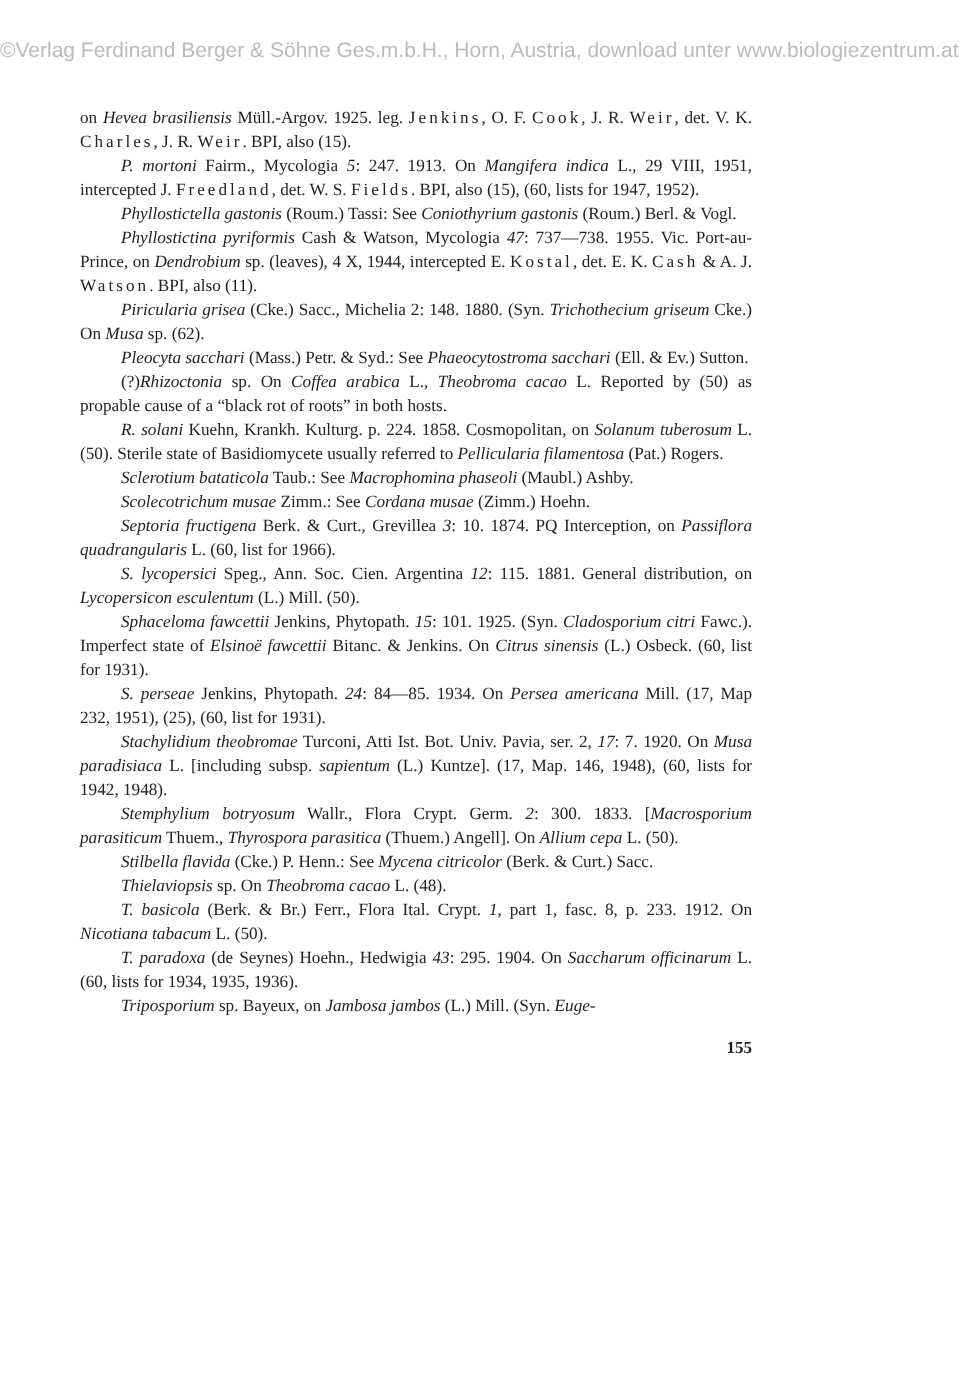©Verlag Ferdinand Berger & Söhne Ges.m.b.H., Horn, Austria, download unter www.biologiezentrum.at
on Hevea brasiliensis Müll.-Argov. 1925. leg. Jenkins, O. F. Cook, J. R. Weir, det. V. K. Charles, J. R. Weir. BPI, also (15).
P. mortoni Fairm., Mycologia 5: 247. 1913. On Mangifera indica L., 29 VIII, 1951, intercepted J. Freedland, det. W. S. Fields. BPI, also (15), (60, lists for 1947, 1952).
Phyllostictella gastonis (Roum.) Tassi: See Coniothyrium gastonis (Roum.) Berl. & Vogl.
Phyllostictina pyriformis Cash & Watson, Mycologia 47: 737—738. 1955. Vic. Port-au-Prince, on Dendrobium sp. (leaves), 4 X, 1944, intercepted E. Kostal, det. E. K. Cash & A. J. Watson. BPI, also (11).
Piricularia grisea (Cke.) Sacc., Michelia 2: 148. 1880. (Syn. Trichothecium griseum Cke.) On Musa sp. (62).
Pleocyta sacchari (Mass.) Petr. & Syd.: See Phaeocytostroma sacchari (Ell. & Ev.) Sutton.
(?)Rhizoctonia sp. On Coffea arabica L., Theobroma cacao L. Reported by (50) as propable cause of a “black rot of roots” in both hosts.
R. solani Kuehn, Krankh. Kulturg. p. 224. 1858. Cosmopolitan, on Solanum tuberosum L. (50). Sterile state of Basidiomycete usually referred to Pellicularia filamentosa (Pat.) Rogers.
Sclerotium bataticola Taub.: See Macrophomina phaseoli (Maubl.) Ashby.
Scolecotrichum musae Zimm.: See Cordana musae (Zimm.) Hoehn.
Septoria fructigena Berk. & Curt., Grevillea 3: 10. 1874. PQ Interception, on Passiflora quadrangularis L. (60, list for 1966).
S. lycopersici Speg., Ann. Soc. Cien. Argentina 12: 115. 1881. General distribution, on Lycopersicon esculentum (L.) Mill. (50).
Sphaceloma fawcettii Jenkins, Phytopath. 15: 101. 1925. (Syn. Cladosporium citri Fawc.). Imperfect state of Elsinoë fawcettii Bitanc. & Jenkins. On Citrus sinensis (L.) Osbeck. (60, list for 1931).
S. perseae Jenkins, Phytopath. 24: 84—85. 1934. On Persea americana Mill. (17, Map 232, 1951), (25), (60, list for 1931).
Stachylidium theobromae Turconi, Atti Ist. Bot. Univ. Pavia, ser. 2, 17: 7. 1920. On Musa paradisiaca L. [including subsp. sapientum (L.) Kuntze]. (17, Map. 146, 1948), (60, lists for 1942, 1948).
Stemphylium botryosum Wallr., Flora Crypt. Germ. 2: 300. 1833. [Macrosporium parasiticum Thuem., Thyrospora parasitica (Thuem.) Angell]. On Allium cepa L. (50).
Stilbella flavida (Cke.) P. Henn.: See Mycena citricolor (Berk. & Curt.) Sacc.
Thielaviopsis sp. On Theobroma cacao L. (48).
T. basicola (Berk. & Br.) Ferr., Flora Ital. Crypt. 1, part 1, fasc. 8, p. 233. 1912. On Nicotiana tabacum L. (50).
T. paradoxa (de Seynes) Hoehn., Hedwigia 43: 295. 1904. On Saccharum officinarum L. (60, lists for 1934, 1935, 1936).
Triposporium sp. Bayeux, on Jambosa jambos (L.) Mill. (Syn. Euge-
155